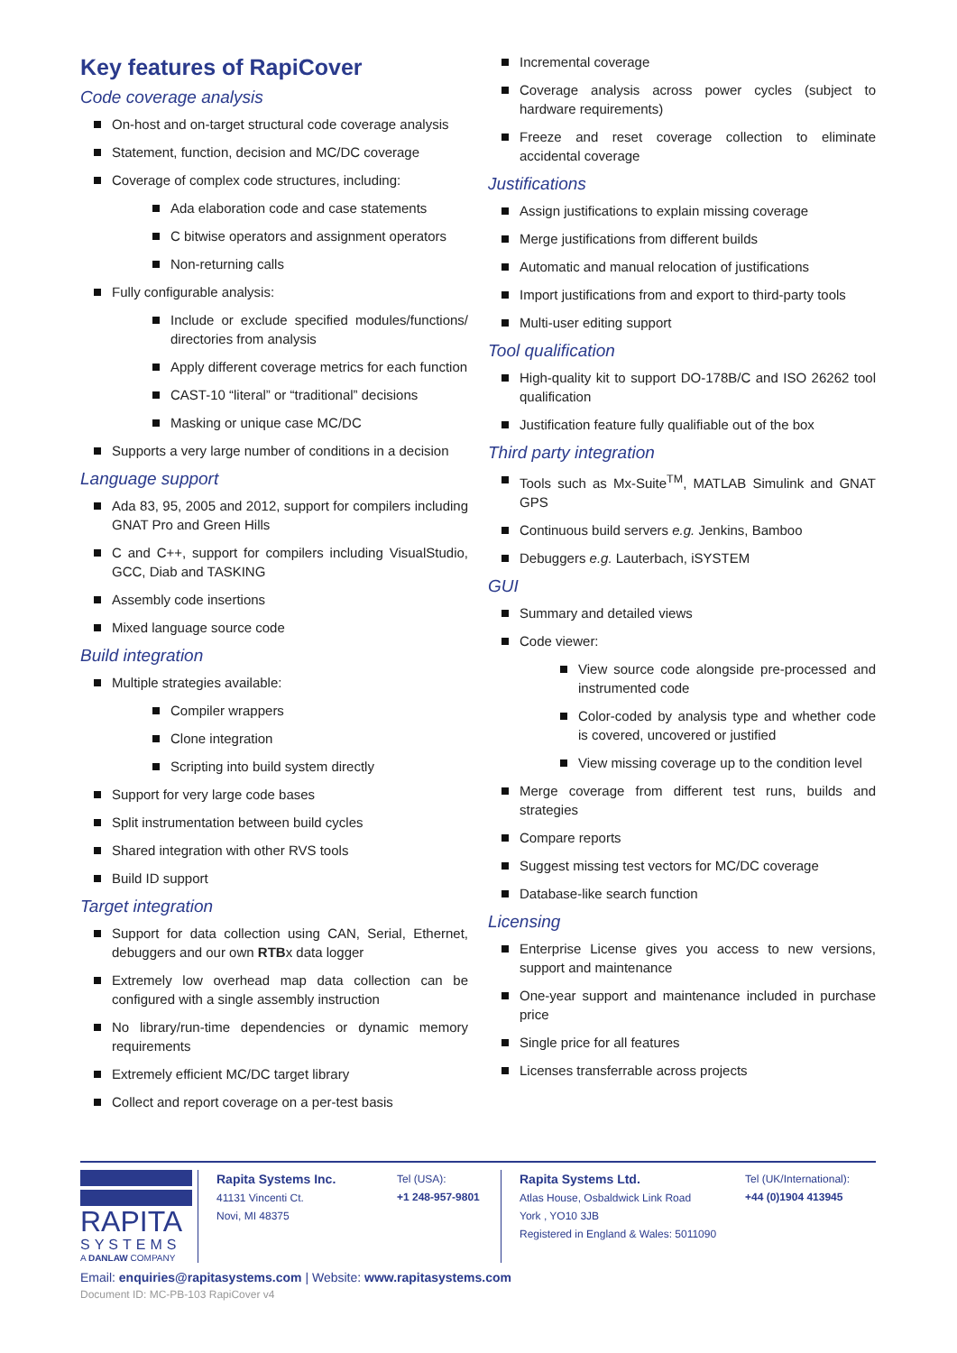Key features of RapiCover
Code coverage analysis
On-host and on-target structural code coverage analysis
Statement, function, decision and MC/DC coverage
Coverage of complex code structures, including:
Ada elaboration code and case statements
C bitwise operators and assignment operators
Non-returning calls
Fully configurable analysis:
Include or exclude specified modules/functions/ directories from analysis
Apply different coverage metrics for each function
CAST-10 “literal” or “traditional” decisions
Masking or unique case MC/DC
Supports a very large number of conditions in a decision
Language support
Ada 83, 95, 2005 and 2012, support for compilers including GNAT Pro and Green Hills
C and C++, support for compilers including VisualStudio, GCC, Diab and TASKING
Assembly code insertions
Mixed language source code
Build integration
Multiple strategies available:
Compiler wrappers
Clone integration
Scripting into build system directly
Support for very large code bases
Split instrumentation between build cycles
Shared integration with other RVS tools
Build ID support
Target integration
Support for data collection using CAN, Serial, Ethernet, debuggers and our own RTBx data logger
Extremely low overhead map data collection can be configured with a single assembly instruction
No library/run-time dependencies or dynamic memory requirements
Extremely efficient MC/DC target library
Collect and report coverage on a per-test basis
Incremental coverage
Coverage analysis across power cycles (subject to hardware requirements)
Freeze and reset coverage collection to eliminate accidental coverage
Justifications
Assign justifications to explain missing coverage
Merge justifications from different builds
Automatic and manual relocation of justifications
Import justifications from and export to third-party tools
Multi-user editing support
Tool qualification
High-quality kit to support DO-178B/C and ISO 26262 tool qualification
Justification feature fully qualifiable out of the box
Third party integration
Tools such as Mx-Suite<sup>TM</sup>, MATLAB Simulink and GNAT GPS
Continuous build servers e.g. Jenkins, Bamboo
Debuggers e.g. Lauterbach, iSYSTEM
GUI
Summary and detailed views
Code viewer:
View source code alongside pre-processed and instrumented code
Color-coded by analysis type and whether code is covered, uncovered or justified
View missing coverage up to the condition level
Merge coverage from different test runs, builds and strategies
Compare reports
Suggest missing test vectors for MC/DC coverage
Database-like search function
Licensing
Enterprise License gives you access to new versions, support and maintenance
One-year support and maintenance included in purchase price
Single price for all features
Licenses transferrable across projects
RAPITA
SYSTEMS
A DANLAW COMPANY
Rapita Systems Inc.
41131 Vincenti Ct.
Novi, MI 48375
Tel (USA):
+1 248-957-9801
Rapita Systems Ltd.
Atlas House, Osbaldwick Link Road
York , YO10 3JB
Registered in England & Wales: 5011090
Tel (UK/International):
+44 (0)1904 413945
Email: enquiries@rapitasystems.com | Website: www.rapitasystems.com
Document ID: MC-PB-103 RapiCover v4